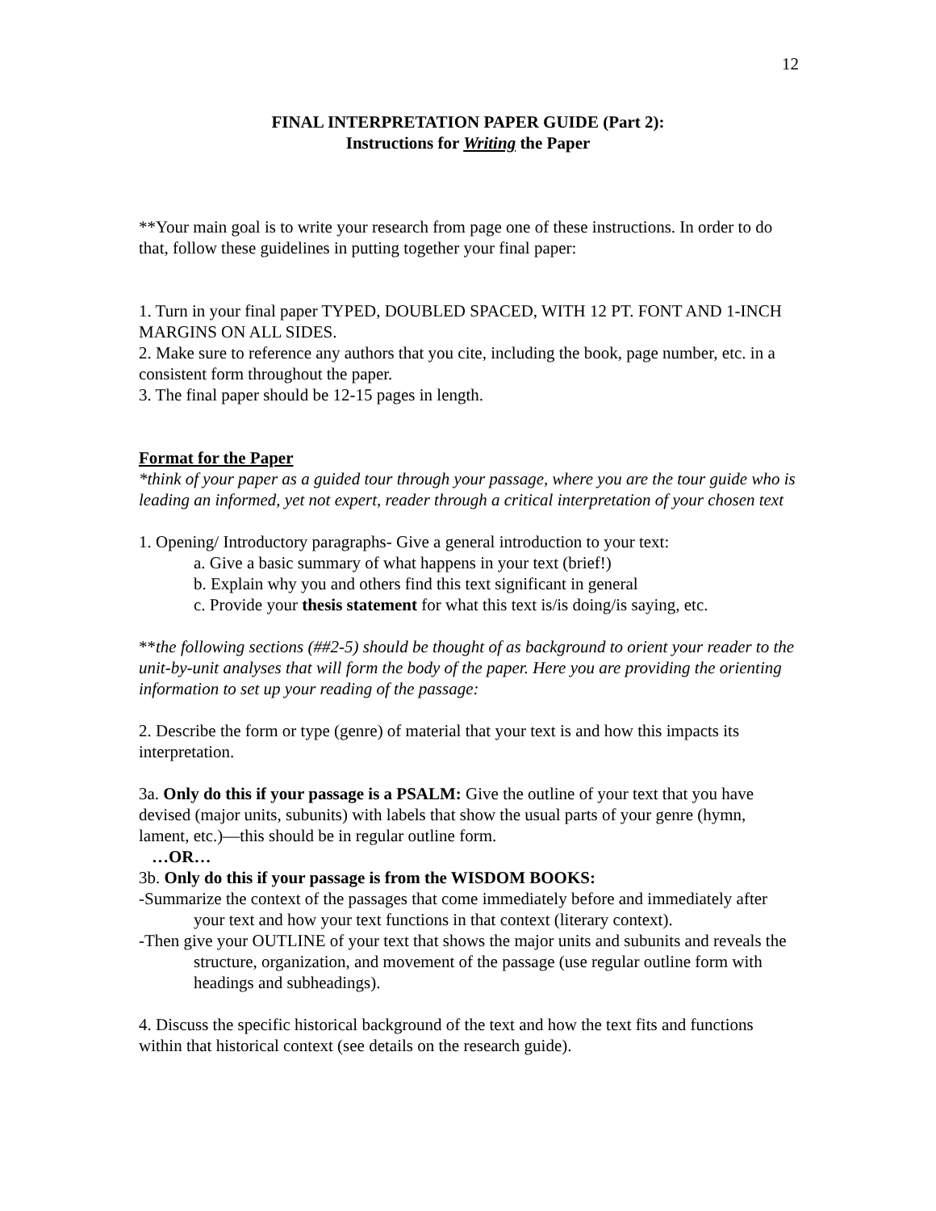12
FINAL INTERPRETATION PAPER GUIDE (Part 2):
Instructions for Writing the Paper
**Your main goal is to write your research from page one of these instructions. In order to do that, follow these guidelines in putting together your final paper:
1. Turn in your final paper TYPED, DOUBLED SPACED, WITH 12 PT. FONT AND 1-INCH MARGINS ON ALL SIDES.
2. Make sure to reference any authors that you cite, including the book, page number, etc. in a consistent form throughout the paper.
3. The final paper should be 12-15 pages in length.
Format for the Paper
*think of your paper as a guided tour through your passage, where you are the tour guide who is leading an informed, yet not expert, reader through a critical interpretation of your chosen text
1. Opening/ Introductory paragraphs- Give a general introduction to your text:
a. Give a basic summary of what happens in your text (brief!)
b. Explain why you and others find this text significant in general
c. Provide your thesis statement for what this text is/is doing/is saying, etc.
**the following sections (##2-5) should be thought of as background to orient your reader to the unit-by-unit analyses that will form the body of the paper. Here you are providing the orienting information to set up your reading of the passage:
2. Describe the form or type (genre) of material that your text is and how this impacts its interpretation.
3a. Only do this if your passage is a PSALM: Give the outline of your text that you have devised (major units, subunits) with labels that show the usual parts of your genre (hymn, lament, etc.)—this should be in regular outline form.
…OR…
3b. Only do this if your passage is from the WISDOM BOOKS:
-Summarize the context of the passages that come immediately before and immediately after your text and how your text functions in that context (literary context).
-Then give your OUTLINE of your text that shows the major units and subunits and reveals the structure, organization, and movement of the passage (use regular outline form with headings and subheadings).
4. Discuss the specific historical background of the text and how the text fits and functions within that historical context (see details on the research guide).